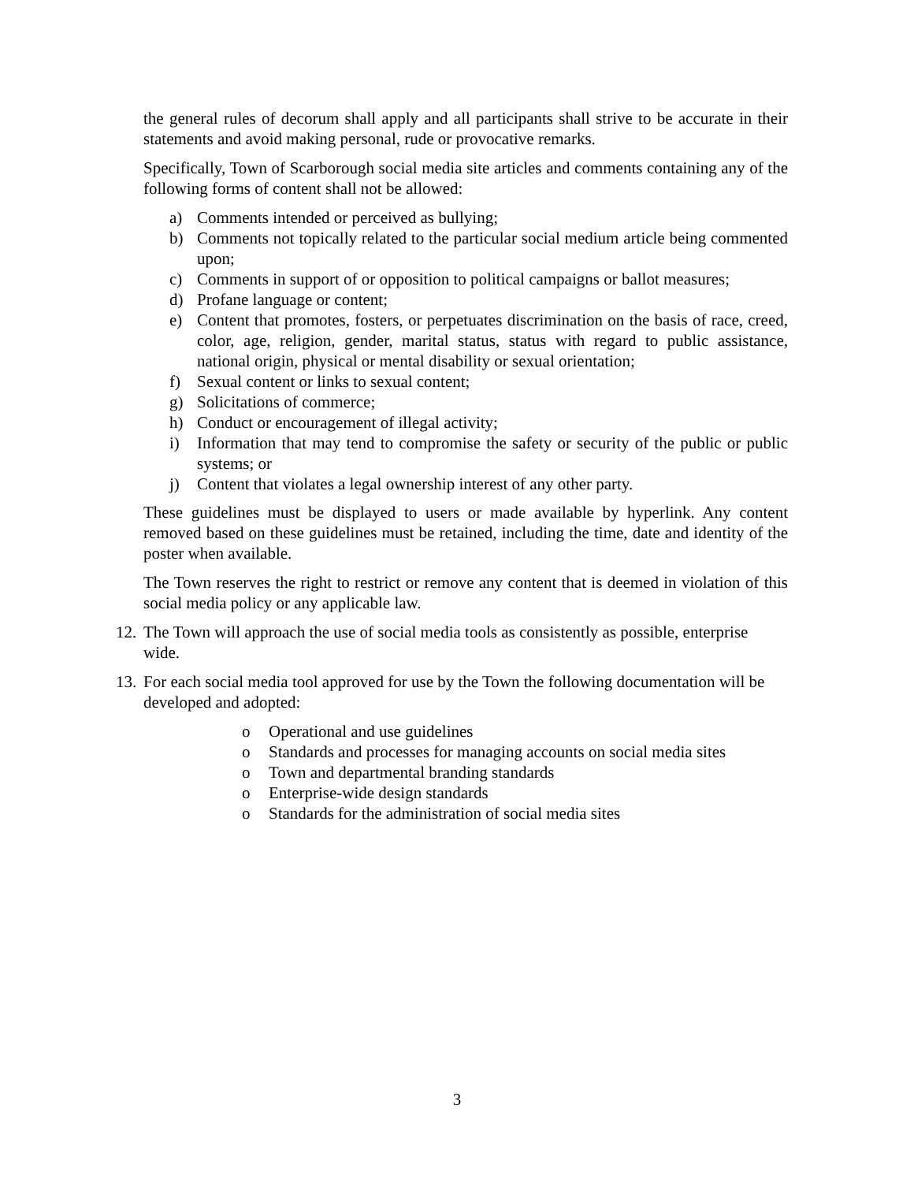the general rules of decorum shall apply and all participants shall strive to be accurate in their statements and avoid making personal, rude or provocative remarks.
Specifically, Town of Scarborough social media site articles and comments containing any of the following forms of content shall not be allowed:
a) Comments intended or perceived as bullying;
b) Comments not topically related to the particular social medium article being commented upon;
c) Comments in support of or opposition to political campaigns or ballot measures;
d) Profane language or content;
e) Content that promotes, fosters, or perpetuates discrimination on the basis of race, creed, color, age, religion, gender, marital status, status with regard to public assistance, national origin, physical or mental disability or sexual orientation;
f) Sexual content or links to sexual content;
g) Solicitations of commerce;
h) Conduct or encouragement of illegal activity;
i) Information that may tend to compromise the safety or security of the public or public systems; or
j) Content that violates a legal ownership interest of any other party.
These guidelines must be displayed to users or made available by hyperlink. Any content removed based on these guidelines must be retained, including the time, date and identity of the poster when available.
The Town reserves the right to restrict or remove any content that is deemed in violation of this social media policy or any applicable law.
12. The Town will approach the use of social media tools as consistently as possible, enterprise wide.
13. For each social media tool approved for use by the Town the following documentation will be developed and adopted:
o Operational and use guidelines
o Standards and processes for managing accounts on social media sites
o Town and departmental branding standards
o Enterprise-wide design standards
o Standards for the administration of social media sites
3